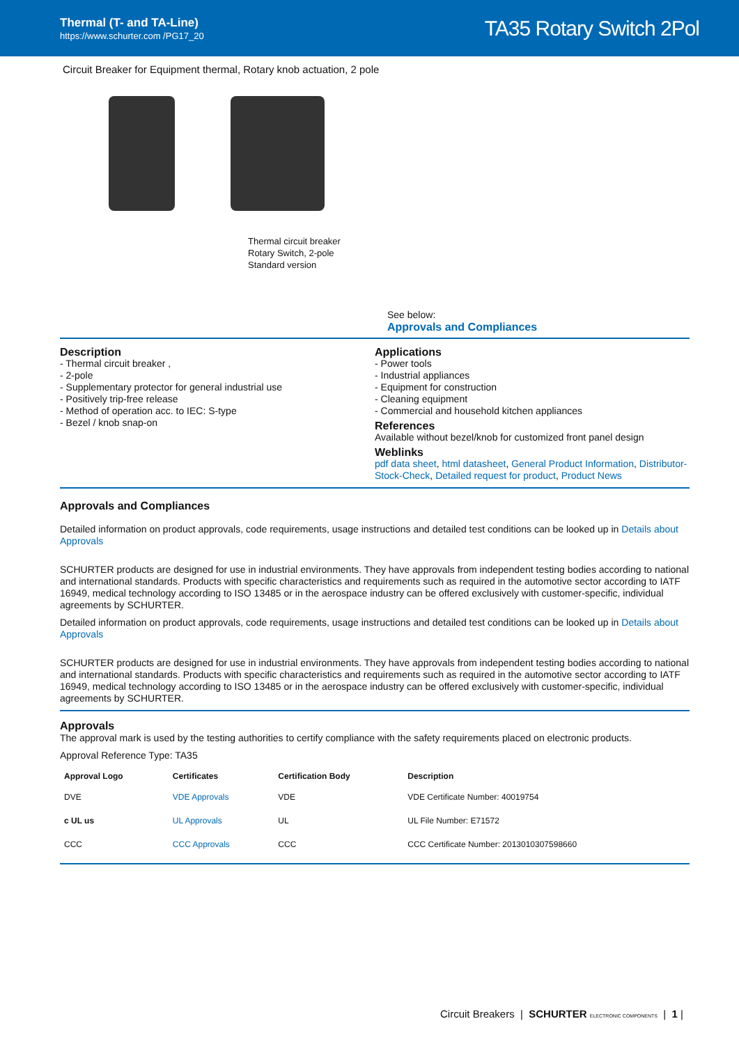Thermal (T- and TA-Line)
https://www.schurter.com /PG17_20
TA35 Rotary Switch 2Pol
Circuit Breaker for Equipment thermal, Rotary knob actuation, 2 pole
Thermal circuit breaker
Rotary Switch, 2-pole
Standard version
See below:
Approvals and Compliances
Description
- Thermal circuit breaker ,
- 2-pole
- Supplementary protector for general industrial use
- Positively trip-free release
- Method of operation acc. to IEC: S-type
- Bezel / knob snap-on
Applications
- Power tools
- Industrial appliances
- Equipment for construction
- Cleaning equipment
- Commercial and household kitchen appliances
References
Available without bezel/knob for customized front panel design
Weblinks
pdf data sheet, html datasheet, General Product Information, Distributor-Stock-Check, Detailed request for product, Product News
Approvals and Compliances
Detailed information on product approvals, code requirements, usage instructions and detailed test conditions can be looked up in Details about Approvals
SCHURTER products are designed for use in industrial environments. They have approvals from independent testing bodies according to national and international standards. Products with specific characteristics and requirements such as required in the automotive sector according to IATF 16949, medical technology according to ISO 13485 or in the aerospace industry can be offered exclusively with customer-specific, individual agreements by SCHURTER.
Detailed information on product approvals, code requirements, usage instructions and detailed test conditions can be looked up in Details about Approvals
SCHURTER products are designed for use in industrial environments. They have approvals from independent testing bodies according to national and international standards. Products with specific characteristics and requirements such as required in the automotive sector according to IATF 16949, medical technology according to ISO 13485 or in the aerospace industry can be offered exclusively with customer-specific, individual agreements by SCHURTER.
Approvals
The approval mark is used by the testing authorities to certify compliance with the safety requirements placed on electronic products.
Approval Reference Type: TA35
| Approval Logo | Certificates | Certification Body | Description |
| --- | --- | --- | --- |
| DVE | VDE Approvals | VDE | VDE Certificate Number: 40019754 |
| c UL us | UL Approvals | UL | UL File Number: E71572 |
| CCC | CCC Approvals | CCC | CCC Certificate Number: 2013010307598660 |
Circuit Breakers | SCHURTER ELECTRONIC COMPONENTS | 1 |